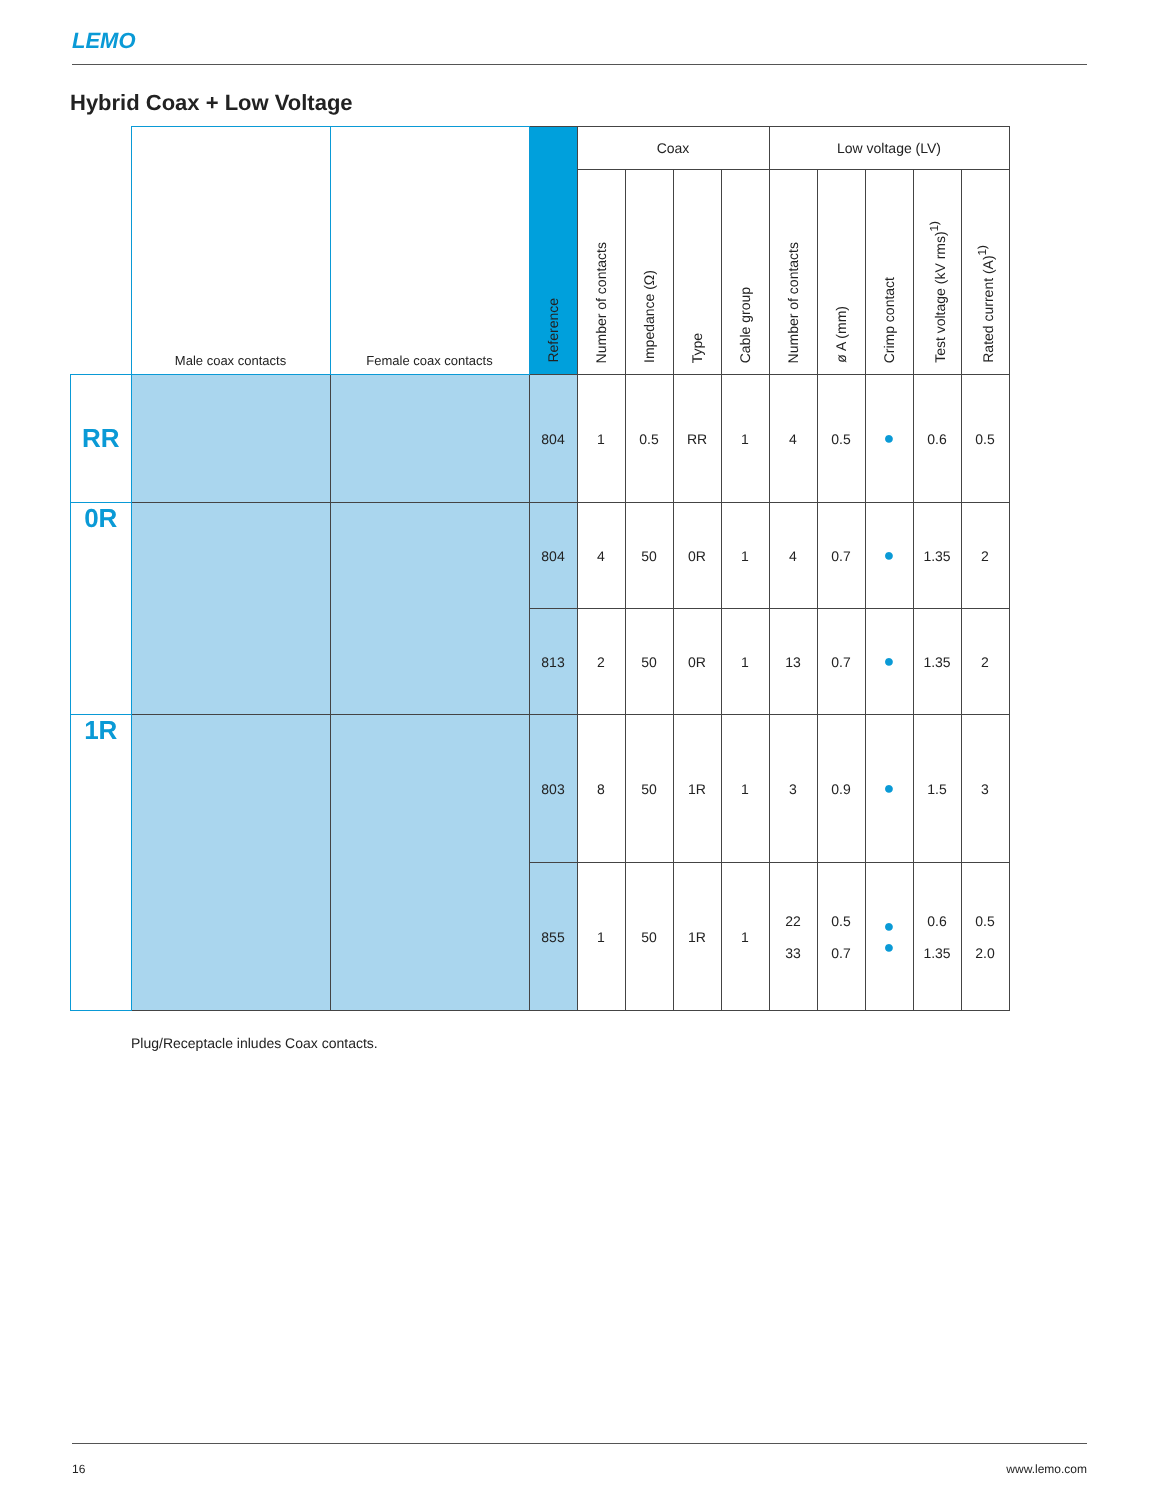LEMO
Hybrid Coax + Low Voltage
| | Male coax contacts | Female coax contacts | Reference | Coax | | | | Low voltage (LV) | | | | |
| --- | --- | --- | --- | --- | --- | --- | --- | --- | --- | --- | --- | --- |
| | | | | Number of contacts | Impedance (Ω) | Type | Cable group | Number of contacts | ø A (mm) | Crimp contact | Test voltage (kV rms)<sup>1)</sup> | Rated current (A)<sup>1)</sup> |
| RR | | | 804 | 1 | 0.5 | RR | 1 | 4 | 0.5 | ● | 0.6 | 0.5 |
| 0R | | | 804 | 4 | 50 | 0R | 1 | 4 | 0.7 | ● | 1.35 | 2 |
| | | | 813 | 2 | 50 | 0R | 1 | 13 | 0.7 | ● | 1.35 | 2 |
| 1R | | | 803 | 8 | 50 | 1R | 1 | 3 | 0.9 | ● | 1.5 | 3 |
| | | | 855 | 1 | 50 | 1R | 1 | 22 33 | 0.5 0.7 | ● ● | 0.6 1.35 | 0.5 2.0 |
Plug/Receptacle inludes Coax contacts.
16 www.lemo.com